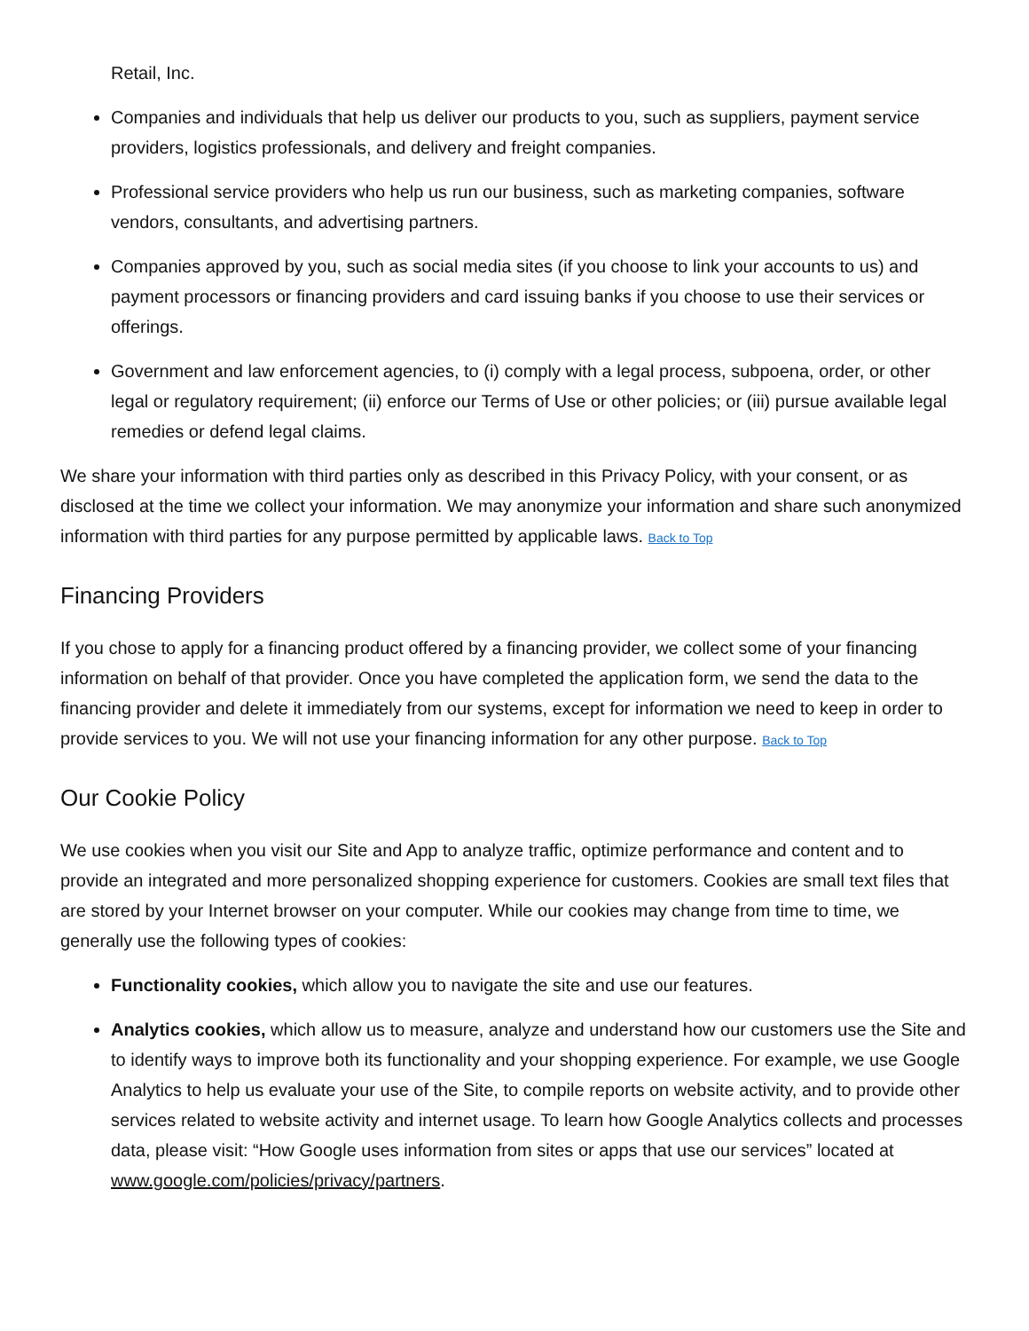Retail, Inc.
Companies and individuals that help us deliver our products to you, such as suppliers, payment service providers, logistics professionals, and delivery and freight companies.
Professional service providers who help us run our business, such as marketing companies, software vendors, consultants, and advertising partners.
Companies approved by you, such as social media sites (if you choose to link your accounts to us) and payment processors or financing providers and card issuing banks if you choose to use their services or offerings.
Government and law enforcement agencies, to (i) comply with a legal process, subpoena, order, or other legal or regulatory requirement; (ii) enforce our Terms of Use or other policies; or (iii) pursue available legal remedies or defend legal claims.
We share your information with third parties only as described in this Privacy Policy, with your consent, or as disclosed at the time we collect your information. We may anonymize your information and share such anonymized information with third parties for any purpose permitted by applicable laws. Back to Top
Financing Providers
If you chose to apply for a financing product offered by a financing provider, we collect some of your financing information on behalf of that provider. Once you have completed the application form, we send the data to the financing provider and delete it immediately from our systems, except for information we need to keep in order to provide services to you. We will not use your financing information for any other purpose. Back to Top
Our Cookie Policy
We use cookies when you visit our Site and App to analyze traffic, optimize performance and content and to provide an integrated and more personalized shopping experience for customers. Cookies are small text files that are stored by your Internet browser on your computer. While our cookies may change from time to time, we generally use the following types of cookies:
Functionality cookies, which allow you to navigate the site and use our features.
Analytics cookies, which allow us to measure, analyze and understand how our customers use the Site and to identify ways to improve both its functionality and your shopping experience. For example, we use Google Analytics to help us evaluate your use of the Site, to compile reports on website activity, and to provide other services related to website activity and internet usage. To learn how Google Analytics collects and processes data, please visit: “How Google uses information from sites or apps that use our services” located at www.google.com/policies/privacy/partners.